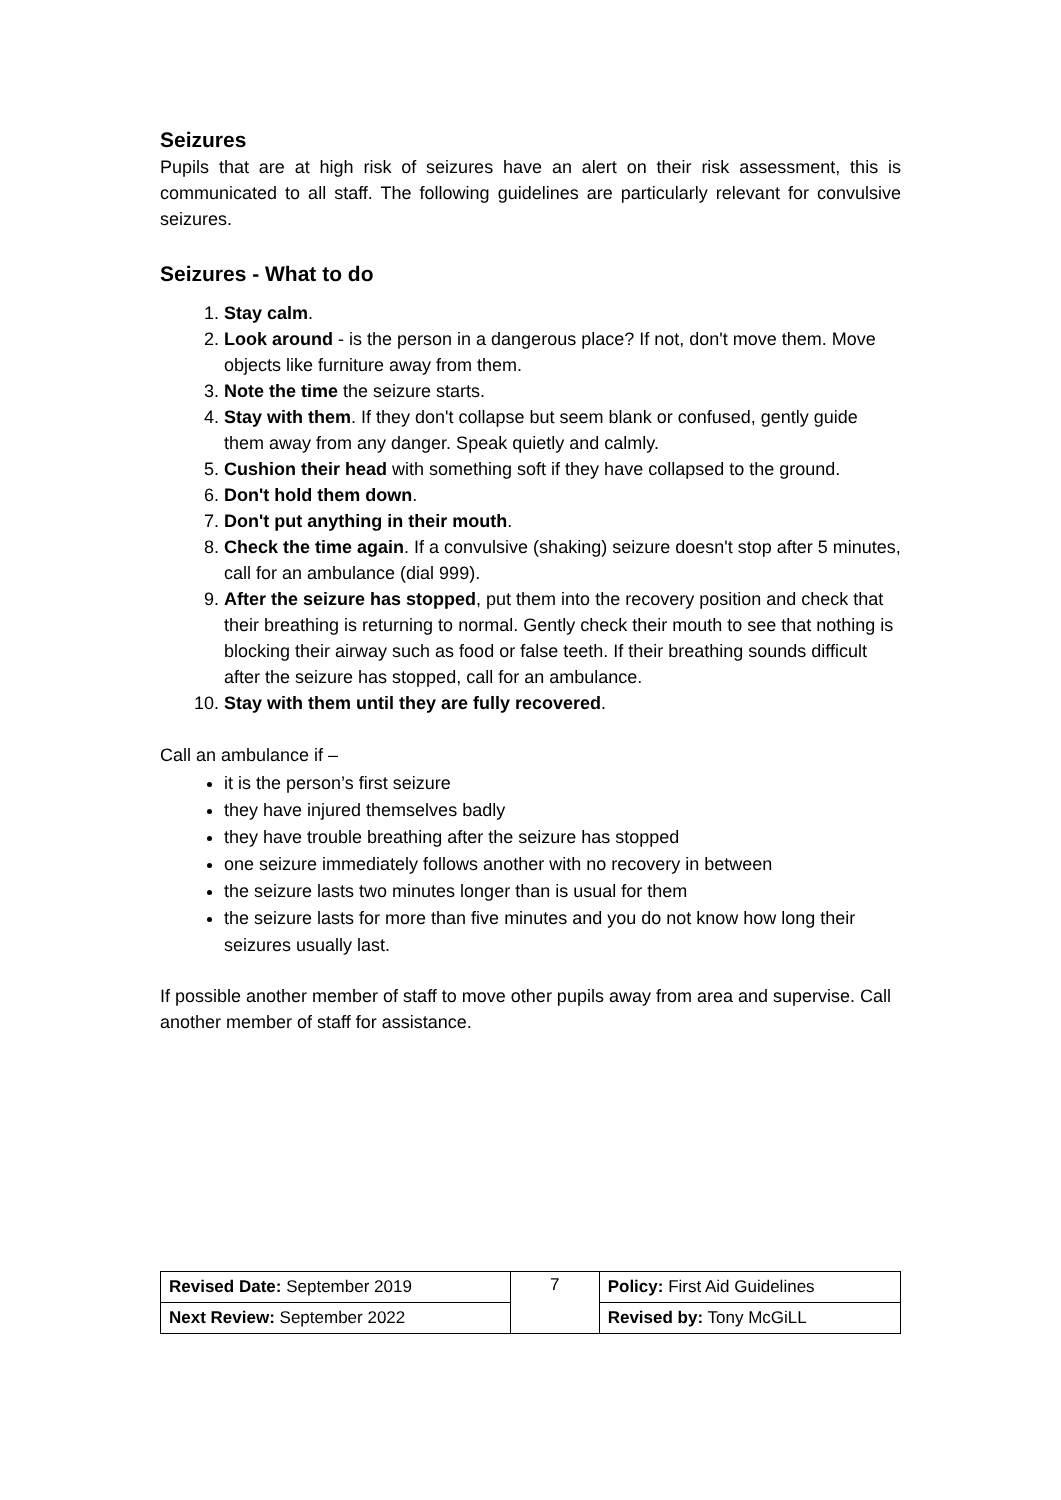Seizures
Pupils that are at high risk of seizures have an alert on their risk assessment, this is communicated to all staff. The following guidelines are particularly relevant for convulsive seizures.
Seizures - What to do
1. Stay calm.
2. Look around - is the person in a dangerous place? If not, don't move them. Move objects like furniture away from them.
3. Note the time the seizure starts.
4. Stay with them. If they don't collapse but seem blank or confused, gently guide them away from any danger. Speak quietly and calmly.
5. Cushion their head with something soft if they have collapsed to the ground.
6. Don't hold them down.
7. Don't put anything in their mouth.
8. Check the time again. If a convulsive (shaking) seizure doesn't stop after 5 minutes, call for an ambulance (dial 999).
9. After the seizure has stopped, put them into the recovery position and check that their breathing is returning to normal. Gently check their mouth to see that nothing is blocking their airway such as food or false teeth. If their breathing sounds difficult after the seizure has stopped, call for an ambulance.
10. Stay with them until they are fully recovered.
Call an ambulance if –
it is the person’s first seizure
they have injured themselves badly
they have trouble breathing after the seizure has stopped
one seizure immediately follows another with no recovery in between
the seizure lasts two minutes longer than is usual for them
the seizure lasts for more than five minutes and you do not know how long their seizures usually last.
If possible another member of staff to move other pupils away from area and supervise. Call another member of staff for assistance.
| Revised Date: September 2019 | 7 | Policy: First Aid Guidelines |
| Next Review: September 2022 | | Revised by: Tony McGiLL |